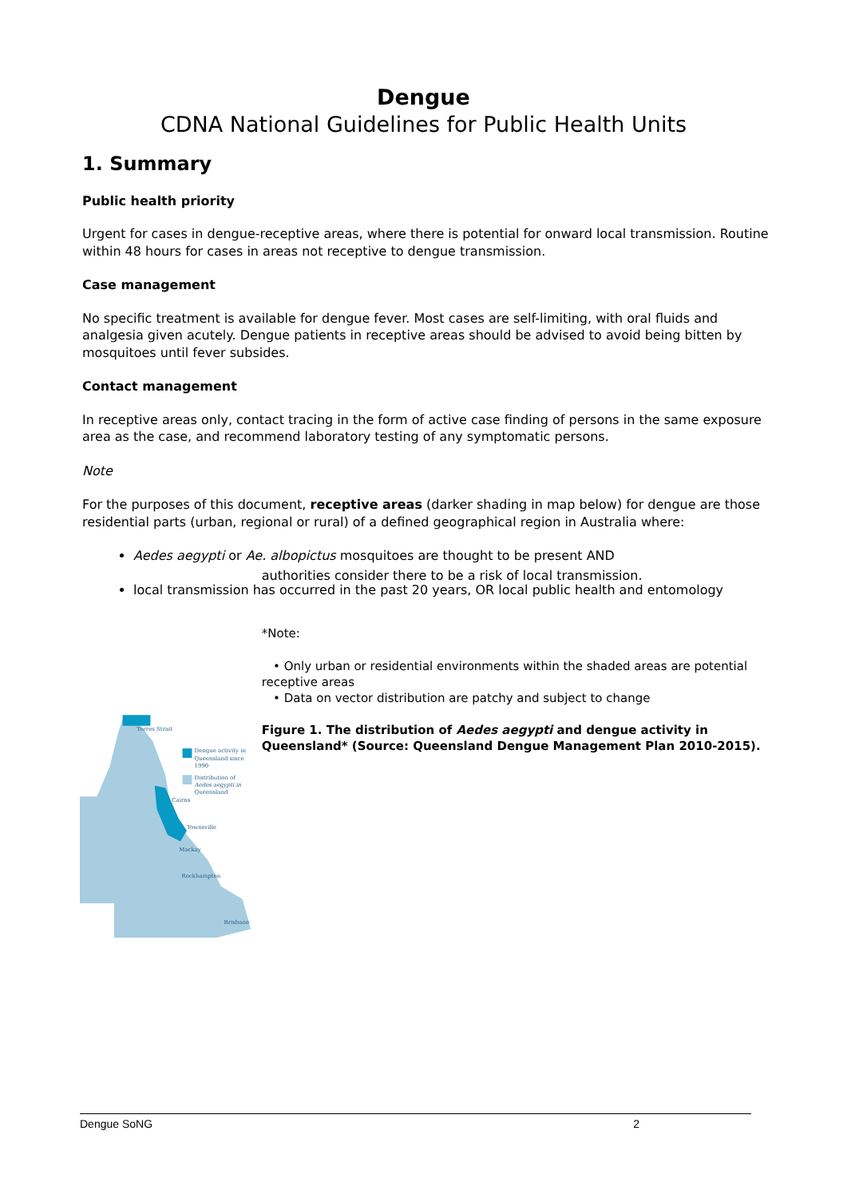Dengue
CDNA National Guidelines for Public Health Units
1. Summary
Public health priority
Urgent for cases in dengue-receptive areas, where there is potential for onward local transmission. Routine within 48 hours for cases in areas not receptive to dengue transmission.
Case management
No specific treatment is available for dengue fever. Most cases are self-limiting, with oral fluids and analgesia given acutely. Dengue patients in receptive areas should be advised to avoid being bitten by mosquitoes until fever subsides.
Contact management
In receptive areas only, contact tracing in the form of active case finding of persons in the same exposure area as the case, and recommend laboratory testing of any symptomatic persons.
Note
For the purposes of this document, receptive areas (darker shading in map below) for dengue are those residential parts (urban, regional or rural) of a defined geographical region in Australia where:
Aedes aegypti or Ae. albopictus mosquitoes are thought to be present AND
local transmission has occurred in the past 20 years, OR local public health and entomology
Torres Strait
Dengue activity in
Queensland since
1990
Distribution of
Aedes aegypti in
Queensland
Cairns
Townsville
Mackay
Rockhampton
Brisbane
authorities consider there to be a risk of local transmission.
*Note:
• Only urban or residential environments within the shaded areas are potential receptive areas
• Data on vector distribution are patchy and subject to change
Figure 1. The distribution of Aedes aegypti and dengue activity in Queensland* (Source: Queensland Dengue Management Plan 2010-2015).
Dengue SoNG 2